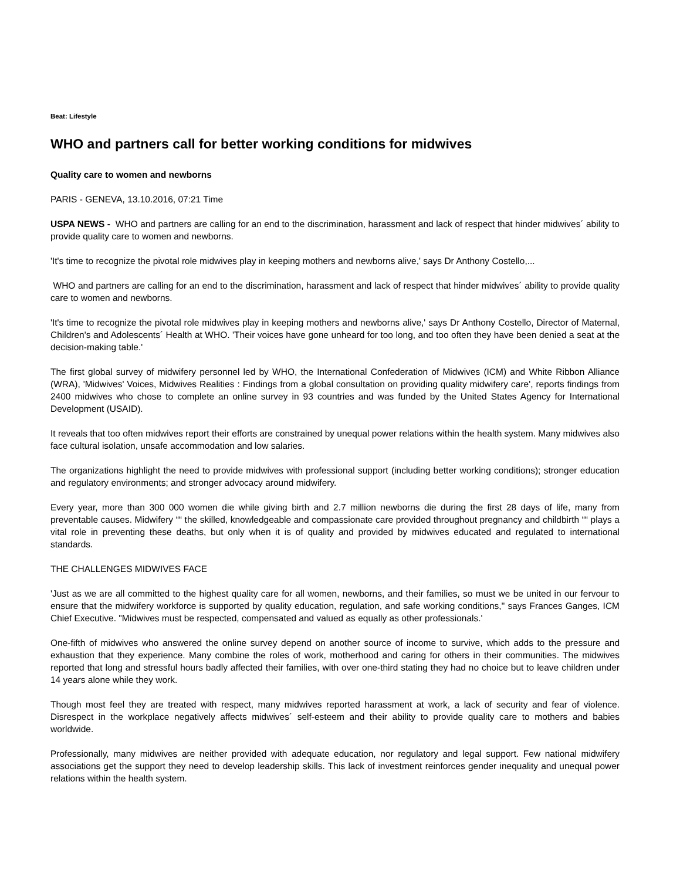Beat: Lifestyle
WHO and partners call for better working conditions for midwives
Quality care to women and newborns
PARIS - GENEVA, 13.10.2016, 07:21 Time
USPA NEWS - WHO and partners are calling for an end to the discrimination, harassment and lack of respect that hinder midwives´ ability to provide quality care to women and newborns.
'It's time to recognize the pivotal role midwives play in keeping mothers and newborns alive,' says Dr Anthony Costello,...
WHO and partners are calling for an end to the discrimination, harassment and lack of respect that hinder midwives´ ability to provide quality care to women and newborns.
'It's time to recognize the pivotal role midwives play in keeping mothers and newborns alive,' says Dr Anthony Costello, Director of Maternal, Children's and Adolescents´ Health at WHO. 'Their voices have gone unheard for too long, and too often they have been denied a seat at the decision-making table.'
The first global survey of midwifery personnel led by WHO, the International Confederation of Midwives (ICM) and White Ribbon Alliance (WRA), 'Midwives' Voices, Midwives Realities : Findings from a global consultation on providing quality midwifery care', reports findings from 2400 midwives who chose to complete an online survey in 93 countries and was funded by the United States Agency for International Development (USAID).
It reveals that too often midwives report their efforts are constrained by unequal power relations within the health system. Many midwives also face cultural isolation, unsafe accommodation and low salaries.
The organizations highlight the need to provide midwives with professional support (including better working conditions); stronger education and regulatory environments; and stronger advocacy around midwifery.
Every year, more than 300 000 women die while giving birth and 2.7 million newborns die during the first 28 days of life, many from preventable causes. Midwifery ““ the skilled, knowledgeable and compassionate care provided throughout pregnancy and childbirth ““ plays a vital role in preventing these deaths, but only when it is of quality and provided by midwives educated and regulated to international standards.
THE CHALLENGES MIDWIVES FACE
'Just as we are all committed to the highest quality care for all women, newborns, and their families, so must we be united in our fervour to ensure that the midwifery workforce is supported by quality education, regulation, and safe working conditions," says Frances Ganges, ICM Chief Executive. "Midwives must be respected, compensated and valued as equally as other professionals.'
One-fifth of midwives who answered the online survey depend on another source of income to survive, which adds to the pressure and exhaustion that they experience. Many combine the roles of work, motherhood and caring for others in their communities. The midwives reported that long and stressful hours badly affected their families, with over one-third stating they had no choice but to leave children under 14 years alone while they work.
Though most feel they are treated with respect, many midwives reported harassment at work, a lack of security and fear of violence. Disrespect in the workplace negatively affects midwives´ self-esteem and their ability to provide quality care to mothers and babies worldwide.
Professionally, many midwives are neither provided with adequate education, nor regulatory and legal support. Few national midwifery associations get the support they need to develop leadership skills. This lack of investment reinforces gender inequality and unequal power relations within the health system.